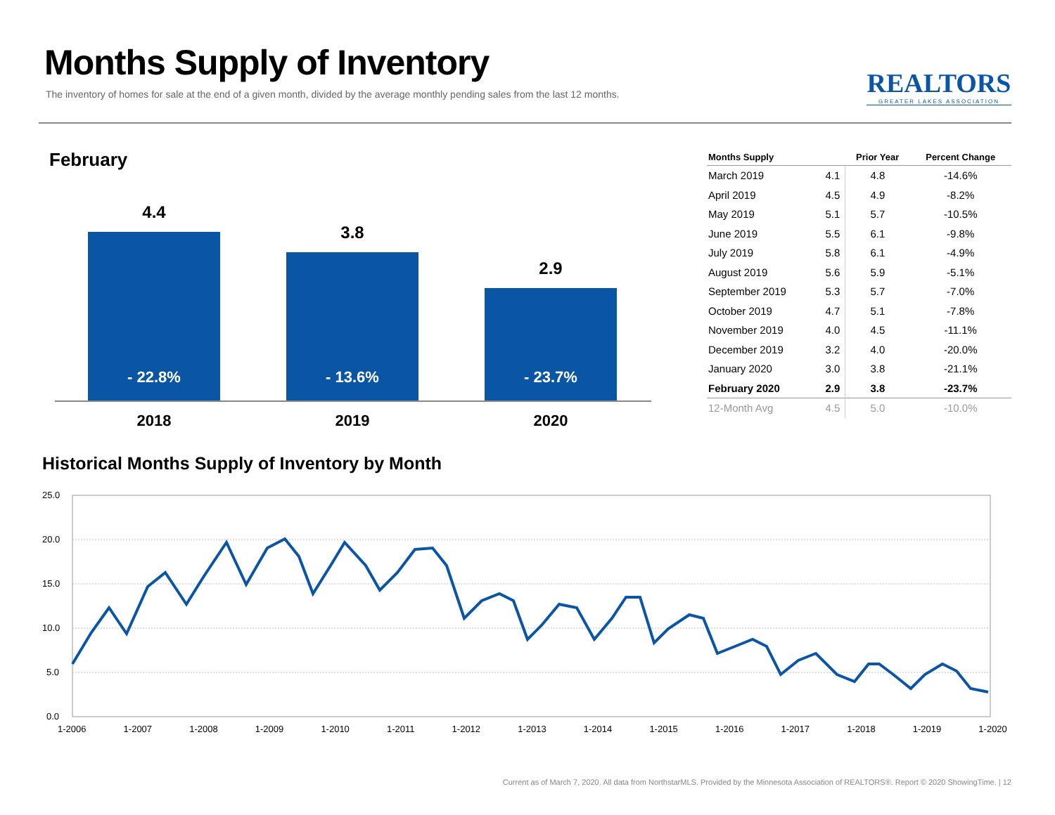Months Supply of Inventory
The inventory of homes for sale at the end of a given month, divided by the average monthly pending sales from the last 12 months.
REALTORS
GREATER LAKES ASSOCIATION
February
4.4
- 22.8%
3.8
- 13.6%
2.9
- 23.7%
2018 2019 2020
| Months Supply | | Prior Year | Percent Change |
| --- | --- | --- | --- |
| March 2019 | 4.1 | 4.8 | -14.6% |
| April 2019 | 4.5 | 4.9 | -8.2% |
| May 2019 | 5.1 | 5.7 | -10.5% |
| June 2019 | 5.5 | 6.1 | -9.8% |
| July 2019 | 5.8 | 6.1 | -4.9% |
| August 2019 | 5.6 | 5.9 | -5.1% |
| September 2019 | 5.3 | 5.7 | -7.0% |
| October 2019 | 4.7 | 5.1 | -7.8% |
| November 2019 | 4.0 | 4.5 | -11.1% |
| December 2019 | 3.2 | 4.0 | -20.0% |
| January 2020 | 3.0 | 3.8 | -21.1% |
| February 2020 | 2.9 | 3.8 | -23.7% |
| 12-Month Avg | 4.5 | 5.0 | -10.0% |
Historical Months Supply of Inventory by Month
25.0
20.0
15.0
10.0
5.0
0.0
1-2006 1-2007 1-2008 1-2009 1-2010 1-2011 1-2012 1-2013 1-2014 1-2015 1-2016 1-2017 1-2018 1-2019 1-2020
Current as of March 7, 2020. All data from NorthstarMLS. Provided by the Minnesota Association of REALTORS®. Report © 2020 ShowingTime. | 12